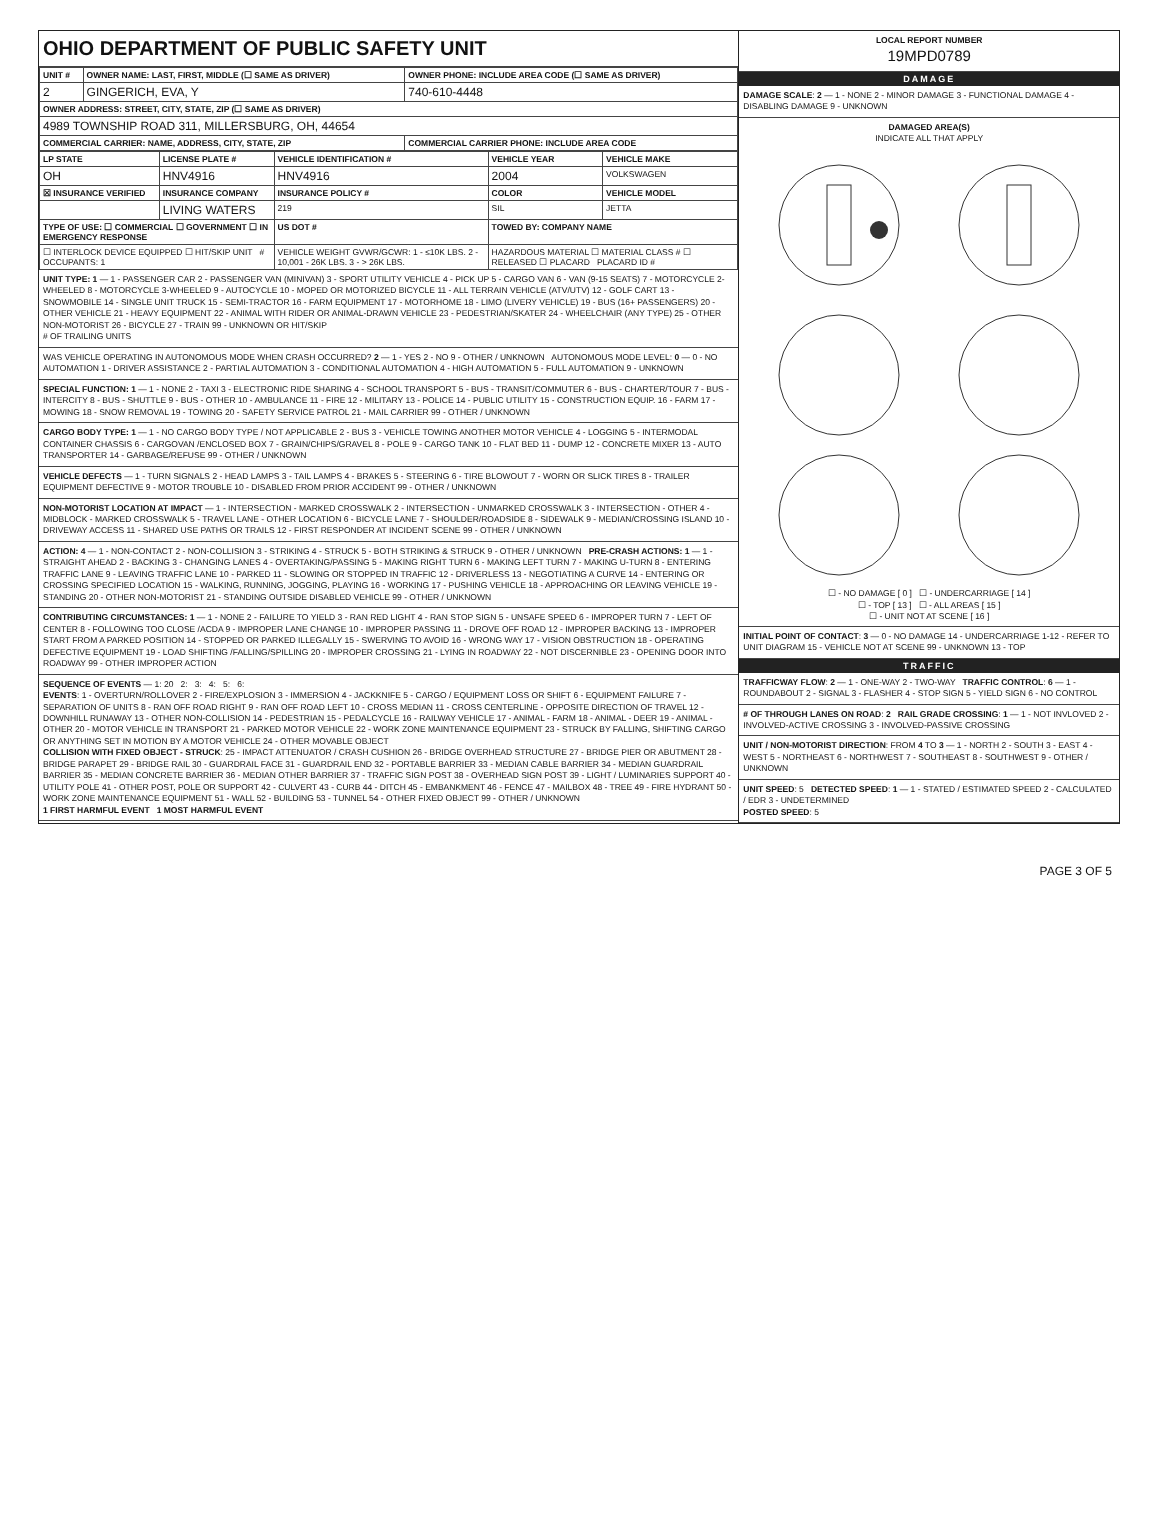OHIO DEPARTMENT OF PUBLIC SAFETY UNIT
| UNIT # | OWNER NAME: LAST, FIRST, MIDDLE (☐ SAME AS DRIVER) | OWNER PHONE: INCLUDE AREA CODE (☐ SAME AS DRIVER) |
| --- | --- | --- |
| 2 | GINGERICH, EVA, Y | 740-610-4448 |
| OWNER ADDRESS: STREET, CITY, STATE, ZIP (☐ SAME AS DRIVER) | | |
| 4989 TOWNSHIP ROAD 311, MILLERSBURG, OH, 44654 | | |
| COMMERCIAL CARRIER: NAME, ADDRESS, CITY, STATE, ZIP | | COMMERCIAL CARRIER PHONE: INCLUDE AREA CODE |
| LP STATE | LICENSE PLATE # | VEHICLE IDENTIFICATION # | VEHICLE YEAR | VEHICLE MAKE |
| --- | --- | --- | --- | --- |
| OH | HNV4916 | HNV4916 | 2004 | VOLKSWAGEN |
| ☒ INSURANCE VERIFIED | INSURANCE COMPANY | INSURANCE POLICY # | COLOR | VEHICLE MODEL |
| | LIVING WATERS | 219 | SIL | JETTA |
| TYPE OF USE: ☐ COMMERCIAL ☐ GOVERNMENT ☐ IN EMERGENCY RESPONSE | | US DOT # | TOWED BY: COMPANY NAME | |
| ☐ INTERLOCK DEVICE EQUIPPED ☐ HIT/SKIP UNIT # OCCUPANTS: 1 | | VEHICLE WEIGHT GVWR/GCWR: 1 - ≤10K LBS. 2 - 10,001 - 26K LBS. 3 - > 26K LBS. | HAZARDOUS MATERIAL ☐ MATERIAL CLASS # ☐ RELEASED ☐ PLACARD PLACARD ID # | |
UNIT TYPE: 1 — 1 - PASSENGER CAR 2 - PASSENGER VAN (MINIVAN) 3 - SPORT UTILITY VEHICLE 4 - PICK UP 5 - CARGO VAN 6 - VAN (9-15 SEATS) 7 - MOTORCYCLE 2-WHEELED 8 - MOTORCYCLE 3-WHEELED 9 - AUTOCYCLE 10 - MOPED OR MOTORIZED BICYCLE 11 - ALL TERRAIN VEHICLE (ATV/UTV) 12 - GOLF CART 13 - SNOWMOBILE 14 - SINGLE UNIT TRUCK 15 - SEMI-TRACTOR 16 - FARM EQUIPMENT 17 - MOTORHOME 18 - LIMO (LIVERY VEHICLE) 19 - BUS (16+ PASSENGERS) 20 - OTHER VEHICLE 21 - HEAVY EQUIPMENT 22 - ANIMAL WITH RIDER OR ANIMAL-DRAWN VEHICLE 23 - PEDESTRIAN/SKATER 24 - WHEELCHAIR (ANY TYPE) 25 - OTHER NON-MOTORIST 26 - BICYCLE 27 - TRAIN 99 - UNKNOWN OR HIT/SKIP
# OF TRAILING UNITS
WAS VEHICLE OPERATING IN AUTONOMOUS MODE WHEN CRASH OCCURRED? 2 — 1 - YES 2 - NO 9 - OTHER / UNKNOWN AUTONOMOUS MODE LEVEL: 0 — 0 - NO AUTOMATION 1 - DRIVER ASSISTANCE 2 - PARTIAL AUTOMATION 3 - CONDITIONAL AUTOMATION 4 - HIGH AUTOMATION 5 - FULL AUTOMATION 9 - UNKNOWN
SPECIAL FUNCTION: 1 — 1 - NONE 2 - TAXI 3 - ELECTRONIC RIDE SHARING 4 - SCHOOL TRANSPORT 5 - BUS - TRANSIT/COMMUTER 6 - BUS - CHARTER/TOUR 7 - BUS - INTERCITY 8 - BUS - SHUTTLE 9 - BUS - OTHER 10 - AMBULANCE 11 - FIRE 12 - MILITARY 13 - POLICE 14 - PUBLIC UTILITY 15 - CONSTRUCTION EQUIP. 16 - FARM 17 - MOWING 18 - SNOW REMOVAL 19 - TOWING 20 - SAFETY SERVICE PATROL 21 - MAIL CARRIER 99 - OTHER / UNKNOWN
CARGO BODY TYPE: 1 — 1 - NO CARGO BODY TYPE / NOT APPLICABLE 2 - BUS 3 - VEHICLE TOWING ANOTHER MOTOR VEHICLE 4 - LOGGING 5 - INTERMODAL CONTAINER CHASSIS 6 - CARGOVAN /ENCLOSED BOX 7 - GRAIN/CHIPS/GRAVEL 8 - POLE 9 - CARGO TANK 10 - FLAT BED 11 - DUMP 12 - CONCRETE MIXER 13 - AUTO TRANSPORTER 14 - GARBAGE/REFUSE 99 - OTHER / UNKNOWN
VEHICLE DEFECTS — 1 - TURN SIGNALS 2 - HEAD LAMPS 3 - TAIL LAMPS 4 - BRAKES 5 - STEERING 6 - TIRE BLOWOUT 7 - WORN OR SLICK TIRES 8 - TRAILER EQUIPMENT DEFECTIVE 9 - MOTOR TROUBLE 10 - DISABLED FROM PRIOR ACCIDENT 99 - OTHER / UNKNOWN
NON-MOTORIST LOCATION AT IMPACT — 1 - INTERSECTION - MARKED CROSSWALK 2 - INTERSECTION - UNMARKED CROSSWALK 3 - INTERSECTION - OTHER 4 - MIDBLOCK - MARKED CROSSWALK 5 - TRAVEL LANE - OTHER LOCATION 6 - BICYCLE LANE 7 - SHOULDER/ROADSIDE 8 - SIDEWALK 9 - MEDIAN/CROSSING ISLAND 10 - DRIVEWAY ACCESS 11 - SHARED USE PATHS OR TRAILS 12 - FIRST RESPONDER AT INCIDENT SCENE 99 - OTHER / UNKNOWN
ACTION: 4 — 1 - NON-CONTACT 2 - NON-COLLISION 3 - STRIKING 4 - STRUCK 5 - BOTH STRIKING & STRUCK 9 - OTHER / UNKNOWN PRE-CRASH ACTIONS: 1 — 1 - STRAIGHT AHEAD 2 - BACKING 3 - CHANGING LANES 4 - OVERTAKING/PASSING 5 - MAKING RIGHT TURN 6 - MAKING LEFT TURN 7 - MAKING U-TURN 8 - ENTERING TRAFFIC LANE 9 - LEAVING TRAFFIC LANE 10 - PARKED 11 - SLOWING OR STOPPED IN TRAFFIC 12 - DRIVERLESS 13 - NEGOTIATING A CURVE 14 - ENTERING OR CROSSING SPECIFIED LOCATION 15 - WALKING, RUNNING, JOGGING, PLAYING 16 - WORKING 17 - PUSHING VEHICLE 18 - APPROACHING OR LEAVING VEHICLE 19 - STANDING 20 - OTHER NON-MOTORIST 21 - STANDING OUTSIDE DISABLED VEHICLE 99 - OTHER / UNKNOWN
CONTRIBUTING CIRCUMSTANCES: 1 — 1 - NONE 2 - FAILURE TO YIELD 3 - RAN RED LIGHT 4 - RAN STOP SIGN 5 - UNSAFE SPEED 6 - IMPROPER TURN 7 - LEFT OF CENTER 8 - FOLLOWING TOO CLOSE /ACDA 9 - IMPROPER LANE CHANGE 10 - IMPROPER PASSING 11 - DROVE OFF ROAD 12 - IMPROPER BACKING 13 - IMPROPER START FROM A PARKED POSITION 14 - STOPPED OR PARKED ILLEGALLY 15 - SWERVING TO AVOID 16 - WRONG WAY 17 - VISION OBSTRUCTION 18 - OPERATING DEFECTIVE EQUIPMENT 19 - LOAD SHIFTING /FALLING/SPILLING 20 - IMPROPER CROSSING 21 - LYING IN ROADWAY 22 - NOT DISCERNIBLE 23 - OPENING DOOR INTO ROADWAY 99 - OTHER IMPROPER ACTION
SEQUENCE OF EVENTS — 1: 20 2: 3: 4: 5: 6:
EVENTS: 1 - OVERTURN/ROLLOVER 2 - FIRE/EXPLOSION 3 - IMMERSION 4 - JACKKNIFE 5 - CARGO / EQUIPMENT LOSS OR SHIFT 6 - EQUIPMENT FAILURE 7 - SEPARATION OF UNITS 8 - RAN OFF ROAD RIGHT 9 - RAN OFF ROAD LEFT 10 - CROSS MEDIAN 11 - CROSS CENTERLINE - OPPOSITE DIRECTION OF TRAVEL 12 - DOWNHILL RUNAWAY 13 - OTHER NON-COLLISION 14 - PEDESTRIAN 15 - PEDALCYCLE 16 - RAILWAY VEHICLE 17 - ANIMAL - FARM 18 - ANIMAL - DEER 19 - ANIMAL -OTHER 20 - MOTOR VEHICLE IN TRANSPORT 21 - PARKED MOTOR VEHICLE 22 - WORK ZONE MAINTENANCE EQUIPMENT 23 - STRUCK BY FALLING, SHIFTING CARGO OR ANYTHING SET IN MOTION BY A MOTOR VEHICLE 24 - OTHER MOVABLE OBJECT
COLLISION WITH FIXED OBJECT - STRUCK: 25 - IMPACT ATTENUATOR / CRASH CUSHION 26 - BRIDGE OVERHEAD STRUCTURE 27 - BRIDGE PIER OR ABUTMENT 28 - BRIDGE PARAPET 29 - BRIDGE RAIL 30 - GUARDRAIL FACE 31 - GUARDRAIL END 32 - PORTABLE BARRIER 33 - MEDIAN CABLE BARRIER 34 - MEDIAN GUARDRAIL BARRIER 35 - MEDIAN CONCRETE BARRIER 36 - MEDIAN OTHER BARRIER 37 - TRAFFIC SIGN POST 38 - OVERHEAD SIGN POST 39 - LIGHT / LUMINARIES SUPPORT 40 - UTILITY POLE 41 - OTHER POST, POLE OR SUPPORT 42 - CULVERT 43 - CURB 44 - DITCH 45 - EMBANKMENT 46 - FENCE 47 - MAILBOX 48 - TREE 49 - FIRE HYDRANT 50 - WORK ZONE MAINTENANCE EQUIPMENT 51 - WALL 52 - BUILDING 53 - TUNNEL 54 - OTHER FIXED OBJECT 99 - OTHER / UNKNOWN
1 FIRST HARMFUL EVENT 1 MOST HARMFUL EVENT
LOCAL REPORT NUMBER
19MPD0789
DAMAGE
DAMAGE SCALE: 2 — 1 - NONE 2 - MINOR DAMAGE 3 - FUNCTIONAL DAMAGE 4 - DISABLING DAMAGE 9 - UNKNOWN
DAMAGED AREA(S)
INDICATE ALL THAT APPLY
☐ - NO DAMAGE [ 0 ] ☐ - UNDERCARRIAGE [ 14 ]
☐ - TOP [ 13 ] ☐ - ALL AREAS [ 15 ]
☐ - UNIT NOT AT SCENE [ 16 ]
INITIAL POINT OF CONTACT: 3 — 0 - NO DAMAGE 14 - UNDERCARRIAGE 1-12 - REFER TO UNIT DIAGRAM 15 - VEHICLE NOT AT SCENE 99 - UNKNOWN 13 - TOP
TRAFFIC
TRAFFICWAY FLOW: 2 — 1 - ONE-WAY 2 - TWO-WAY TRAFFIC CONTROL: 6 — 1 - ROUNDABOUT 2 - SIGNAL 3 - FLASHER 4 - STOP SIGN 5 - YIELD SIGN 6 - NO CONTROL
# OF THROUGH LANES ON ROAD: 2 RAIL GRADE CROSSING: 1 — 1 - NOT INVLOVED 2 - INVOLVED-ACTIVE CROSSING 3 - INVOLVED-PASSIVE CROSSING
UNIT / NON-MOTORIST DIRECTION: FROM 4 TO 3 — 1 - NORTH 2 - SOUTH 3 - EAST 4 - WEST 5 - NORTHEAST 6 - NORTHWEST 7 - SOUTHEAST 8 - SOUTHWEST 9 - OTHER / UNKNOWN
UNIT SPEED: 5 DETECTED SPEED: 1 — 1 - STATED / ESTIMATED SPEED 2 - CALCULATED / EDR 3 - UNDETERMINED
POSTED SPEED: 5
PAGE 3 OF 5